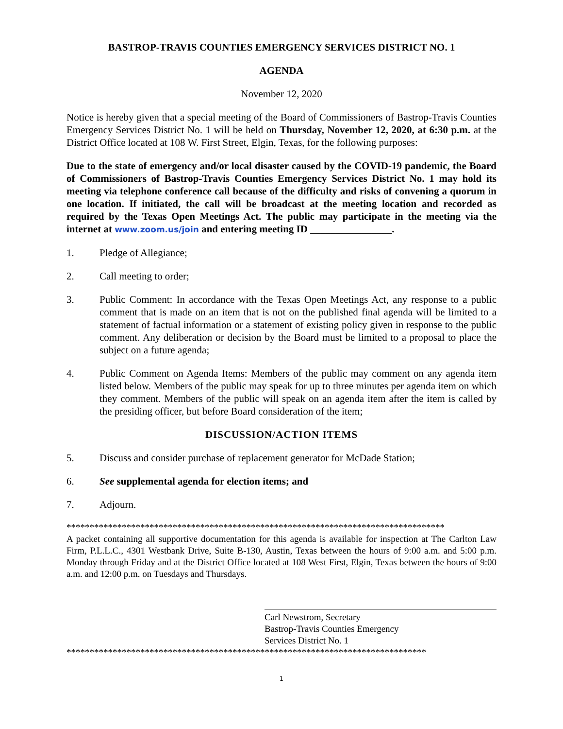BASTROP-TRAVIS COUNTIES EMERGENCY SERVICES DISTRICT NO. 1
AGENDA
November 12, 2020
Notice is hereby given that a special meeting of the Board of Commissioners of Bastrop-Travis Counties Emergency Services District No. 1 will be held on Thursday, November 12, 2020, at 6:30 p.m. at the District Office located at 108 W. First Street, Elgin, Texas, for the following purposes:
Due to the state of emergency and/or local disaster caused by the COVID-19 pandemic, the Board of Commissioners of Bastrop-Travis Counties Emergency Services District No. 1 may hold its meeting via telephone conference call because of the difficulty and risks of convening a quorum in one location. If initiated, the call will be broadcast at the meeting location and recorded as required by the Texas Open Meetings Act. The public may participate in the meeting via the internet at www.zoom.us/join and entering meeting ID ________________.
1. Pledge of Allegiance;
2. Call meeting to order;
3. Public Comment: In accordance with the Texas Open Meetings Act, any response to a public comment that is made on an item that is not on the published final agenda will be limited to a statement of factual information or a statement of existing policy given in response to the public comment. Any deliberation or decision by the Board must be limited to a proposal to place the subject on a future agenda;
4. Public Comment on Agenda Items: Members of the public may comment on any agenda item listed below. Members of the public may speak for up to three minutes per agenda item on which they comment. Members of the public will speak on an agenda item after the item is called by the presiding officer, but before Board consideration of the item;
DISCUSSION/ACTION ITEMS
5. Discuss and consider purchase of replacement generator for McDade Station;
6. See supplemental agenda for election items; and
7. Adjourn.
**********************************************************************************
A packet containing all supportive documentation for this agenda is available for inspection at The Carlton Law Firm, P.L.L.C., 4301 Westbank Drive, Suite B-130, Austin, Texas between the hours of 9:00 a.m. and 5:00 p.m. Monday through Friday and at the District Office located at 108 West First, Elgin, Texas between the hours of 9:00 a.m. and 12:00 p.m. on Tuesdays and Thursdays.
Carl Newstrom, Secretary
Bastrop-Travis Counties Emergency
Services District No. 1
******************************************************************************
1